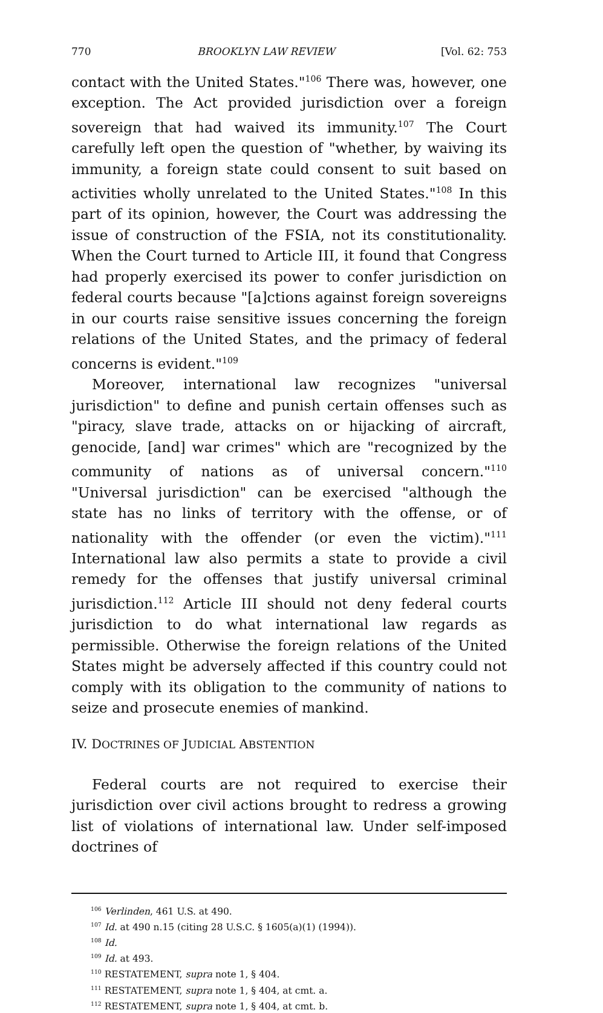770 BROOKLYN LAW REVIEW [Vol. 62: 753
contact with the United States."<sup>106</sup> There was, however, one exception. The Act provided jurisdiction over a foreign sovereign that had waived its immunity.<sup>107</sup> The Court carefully left open the question of "whether, by waiving its immunity, a foreign state could consent to suit based on activities wholly unrelated to the United States."<sup>108</sup> In this part of its opinion, however, the Court was addressing the issue of construction of the FSIA, not its constitutionality. When the Court turned to Article III, it found that Congress had properly exercised its power to confer jurisdiction on federal courts because "[a]ctions against foreign sovereigns in our courts raise sensitive issues concerning the foreign relations of the United States, and the primacy of federal concerns is evident."<sup>109</sup>
Moreover, international law recognizes "universal jurisdiction" to define and punish certain offenses such as "piracy, slave trade, attacks on or hijacking of aircraft, genocide, [and] war crimes" which are "recognized by the community of nations as of universal concern."<sup>110</sup> "Universal jurisdiction" can be exercised "although the state has no links of territory with the offense, or of nationality with the offender (or even the victim)."<sup>111</sup> International law also permits a state to provide a civil remedy for the offenses that justify universal criminal jurisdiction.<sup>112</sup> Article III should not deny federal courts jurisdiction to do what international law regards as permissible. Otherwise the foreign relations of the United States might be adversely affected if this country could not comply with its obligation to the community of nations to seize and prosecute enemies of mankind.
IV. DOCTRINES OF JUDICIAL ABSTENTION
Federal courts are not required to exercise their jurisdiction over civil actions brought to redress a growing list of violations of international law. Under self-imposed doctrines of
<sup>106</sup> Verlinden, 461 U.S. at 490.
<sup>107</sup> Id. at 490 n.15 (citing 28 U.S.C. § 1605(a)(1) (1994)).
<sup>108</sup> Id.
<sup>109</sup> Id. at 493.
<sup>110</sup> RESTATEMENT, supra note 1, § 404.
<sup>111</sup> RESTATEMENT, supra note 1, § 404, at cmt. a.
<sup>112</sup> RESTATEMENT, supra note 1, § 404, at cmt. b.